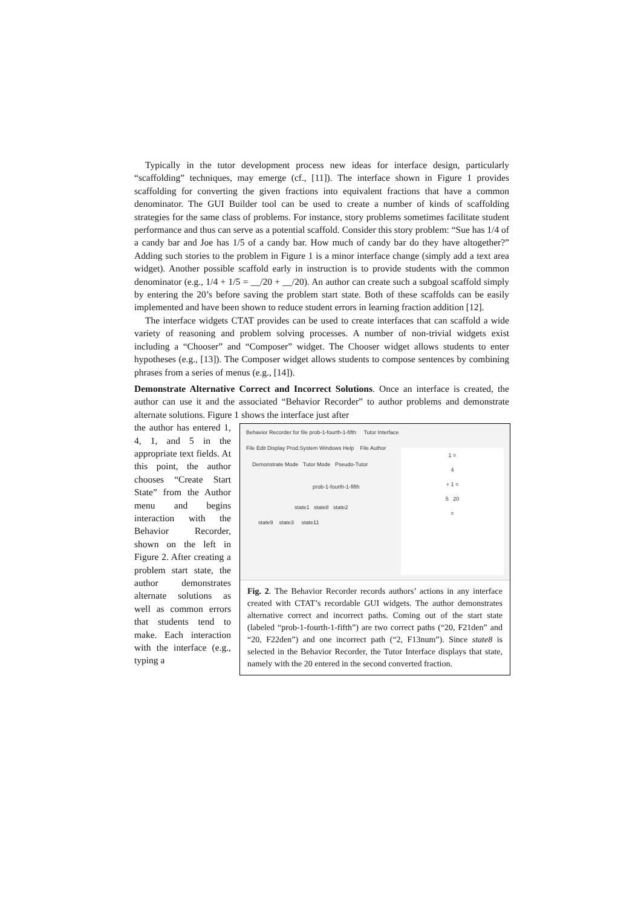Typically in the tutor development process new ideas for interface design, particularly “scaffolding” techniques, may emerge (cf., [11]). The interface shown in Figure 1 provides scaffolding for converting the given fractions into equivalent fractions that have a common denominator. The GUI Builder tool can be used to create a number of kinds of scaffolding strategies for the same class of problems. For instance, story problems sometimes facilitate student performance and thus can serve as a potential scaffold. Consider this story problem: “Sue has 1/4 of a candy bar and Joe has 1/5 of a candy bar. How much of candy bar do they have altogether?” Adding such stories to the problem in Figure 1 is a minor interface change (simply add a text area widget). Another possible scaffold early in instruction is to provide students with the common denominator (e.g., 1/4 + 1/5 = __/20 + __/20). An author can create such a subgoal scaffold simply by entering the 20’s before saving the problem start state. Both of these scaffolds can be easily implemented and have been shown to reduce student errors in learning fraction addition [12].
The interface widgets CTAT provides can be used to create interfaces that can scaffold a wide variety of reasoning and problem solving processes. A number of non-trivial widgets exist including a “Chooser” and “Composer” widget. The Chooser widget allows students to enter hypotheses (e.g., [13]). The Composer widget allows students to compose sentences by combining phrases from a series of menus (e.g., [14]).
Demonstrate Alternative Correct and Incorrect Solutions. Once an interface is created, the author can use it and the associated “Behavior Recorder” to author problems and demonstrate alternate solutions. Figure 1 shows the interface just after
the author has entered 1, 4, 1, and 5 in the appropriate text fields. At this point, the author chooses “Create Start State” from the Author menu and begins interaction with the Behavior Recorder, shown on the left in Figure 2. After creating a problem start state, the author demonstrates alternate solutions as well as common errors that students tend to make. Each interaction with the interface (e.g., typing a
Behavior Recorder for file prob-1-fourth-1-fifth Tutor Interface
File Edit Display Prod.System Windows Help File Author
Demonstrate Mode Tutor Mode Pseudo-Tutor
prob-1-fourth-1-fifth
state1 state8 state2
state9 state3 state11
1 =
4
+ 1 =
5 20
=
Fig. 2. The Behavior Recorder records authors’ actions in any interface created with CTAT’s recordable GUI widgets. The author demonstrates alternative correct and incorrect paths. Coming out of the start state (labeled “prob-1-fourth-1-fifth”) are two correct paths (“20, F21den” and “20, F22den”) and one incorrect path (“2, F13num”). Since state8 is selected in the Behavior Recorder, the Tutor Interface displays that state, namely with the 20 entered in the second converted fraction.